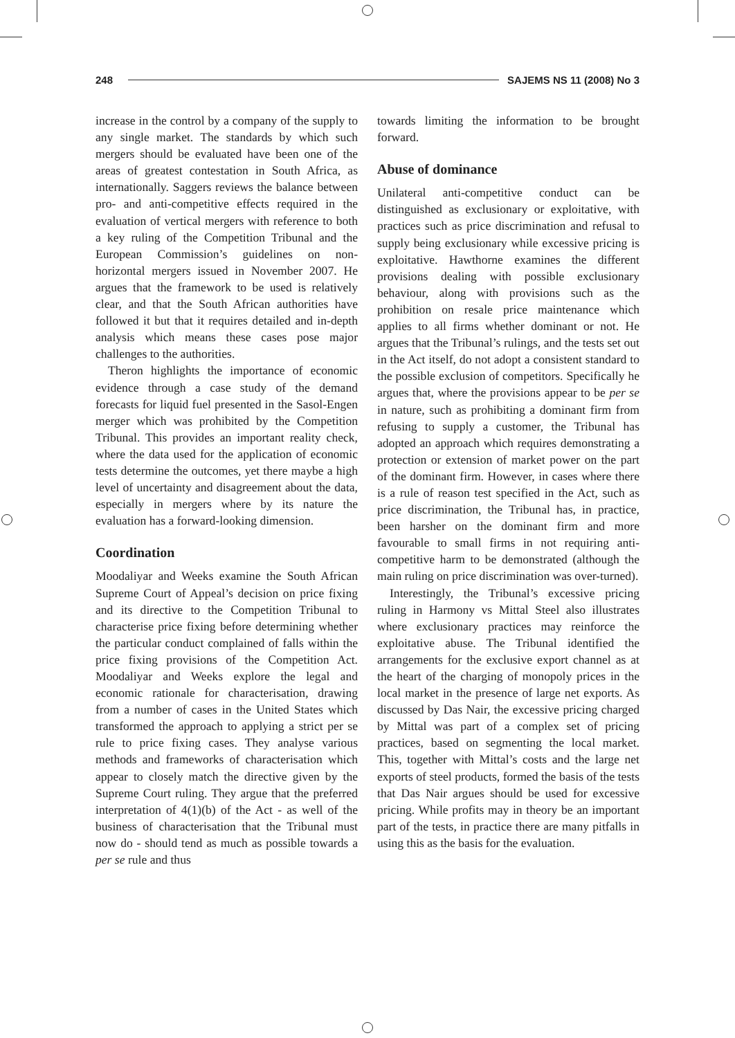248 SAJEMS NS 11 (2008) No 3
increase in the control by a company of the supply to any single market. The standards by which such mergers should be evaluated have been one of the areas of greatest contestation in South Africa, as internationally. Saggers reviews the balance between pro- and anti-competitive effects required in the evaluation of vertical mergers with reference to both a key ruling of the Competition Tribunal and the European Commission’s guidelines on non-horizontal mergers issued in November 2007. He argues that the framework to be used is relatively clear, and that the South African authorities have followed it but that it requires detailed and in-depth analysis which means these cases pose major challenges to the authorities.
Theron highlights the importance of economic evidence through a case study of the demand forecasts for liquid fuel presented in the Sasol-Engen merger which was prohibited by the Competition Tribunal. This provides an important reality check, where the data used for the application of economic tests determine the outcomes, yet there maybe a high level of uncertainty and disagreement about the data, especially in mergers where by its nature the evaluation has a forward-looking dimension.
Coordination
Moodaliyar and Weeks examine the South African Supreme Court of Appeal’s decision on price fixing and its directive to the Competition Tribunal to characterise price fixing before determining whether the particular conduct complained of falls within the price fixing provisions of the Competition Act. Moodaliyar and Weeks explore the legal and economic rationale for characterisation, drawing from a number of cases in the United States which transformed the approach to applying a strict per se rule to price fixing cases. They analyse various methods and frameworks of characterisation which appear to closely match the directive given by the Supreme Court ruling. They argue that the preferred interpretation of 4(1)(b) of the Act - as well of the business of characterisation that the Tribunal must now do - should tend as much as possible towards a per se rule and thus
towards limiting the information to be brought forward.
Abuse of dominance
Unilateral anti-competitive conduct can be distinguished as exclusionary or exploitative, with practices such as price discrimination and refusal to supply being exclusionary while excessive pricing is exploitative. Hawthorne examines the different provisions dealing with possible exclusionary behaviour, along with provisions such as the prohibition on resale price maintenance which applies to all firms whether dominant or not. He argues that the Tribunal’s rulings, and the tests set out in the Act itself, do not adopt a consistent standard to the possible exclusion of competitors. Specifically he argues that, where the provisions appear to be per se in nature, such as prohibiting a dominant firm from refusing to supply a customer, the Tribunal has adopted an approach which requires demonstrating a protection or extension of market power on the part of the dominant firm. However, in cases where there is a rule of reason test specified in the Act, such as price discrimination, the Tribunal has, in practice, been harsher on the dominant firm and more favourable to small firms in not requiring anti-competitive harm to be demonstrated (although the main ruling on price discrimination was over-turned).
Interestingly, the Tribunal’s excessive pricing ruling in Harmony vs Mittal Steel also illustrates where exclusionary practices may reinforce the exploitative abuse. The Tribunal identified the arrangements for the exclusive export channel as at the heart of the charging of monopoly prices in the local market in the presence of large net exports. As discussed by Das Nair, the excessive pricing charged by Mittal was part of a complex set of pricing practices, based on segmenting the local market. This, together with Mittal’s costs and the large net exports of steel products, formed the basis of the tests that Das Nair argues should be used for excessive pricing. While profits may in theory be an important part of the tests, in practice there are many pitfalls in using this as the basis for the evaluation.